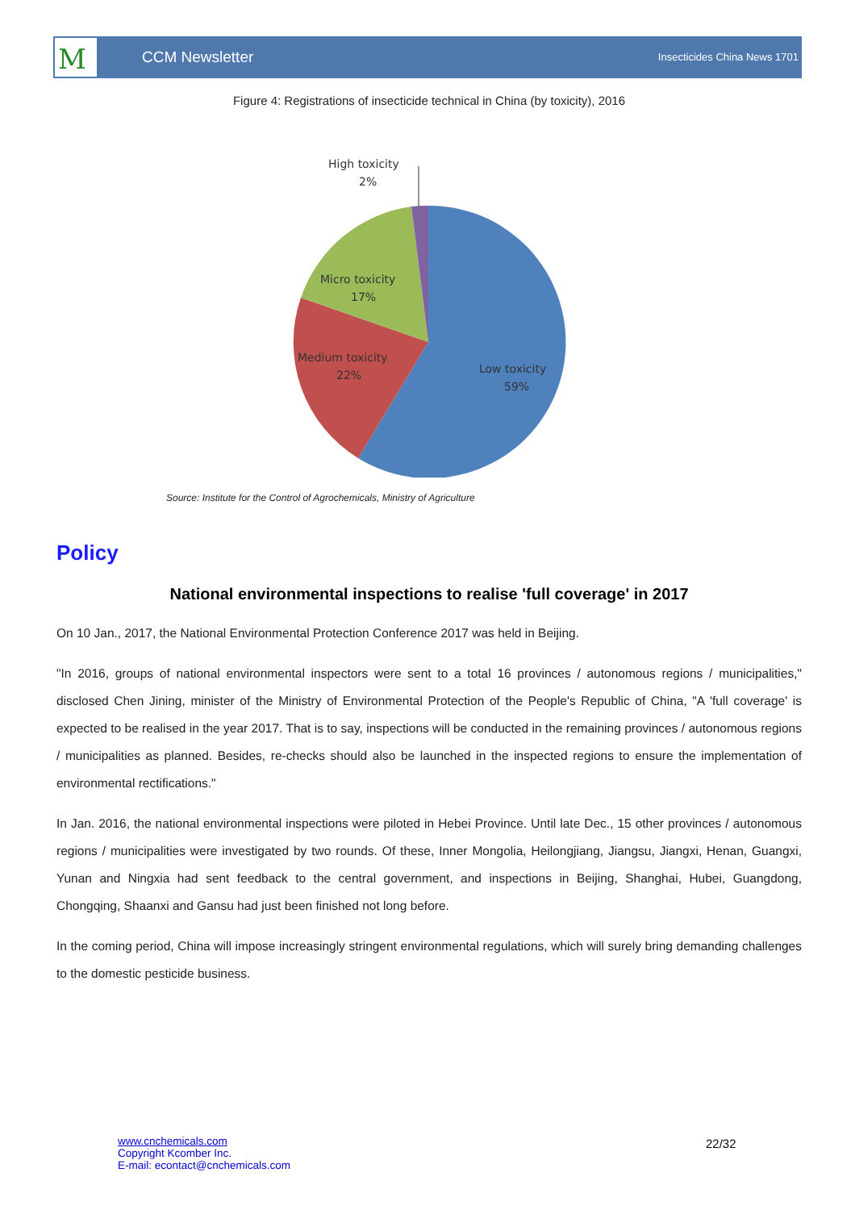CCM Newsletter Insecticides China News 1701
M
Figure 4: Registrations of insecticide technical in China (by toxicity), 2016
High toxicity
2%
Micro toxicity
17%
Medium toxicity
22%
Low toxicity
59%
Source: Institute for the Control of Agrochemicals, Ministry of Agriculture
Policy
National environmental inspections to realise 'full coverage' in 2017
On 10 Jan., 2017, the National Environmental Protection Conference 2017 was held in Beijing.
"In 2016, groups of national environmental inspectors were sent to a total 16 provinces / autonomous regions / municipalities," disclosed Chen Jining, minister of the Ministry of Environmental Protection of the People's Republic of China, "A 'full coverage' is expected to be realised in the year 2017. That is to say, inspections will be conducted in the remaining provinces / autonomous regions / municipalities as planned. Besides, re-checks should also be launched in the inspected regions to ensure the implementation of environmental rectifications."
In Jan. 2016, the national environmental inspections were piloted in Hebei Province. Until late Dec., 15 other provinces / autonomous regions / municipalities were investigated by two rounds. Of these, Inner Mongolia, Heilongjiang, Jiangsu, Jiangxi, Henan, Guangxi, Yunan and Ningxia had sent feedback to the central government, and inspections in Beijing, Shanghai, Hubei, Guangdong, Chongqing, Shaanxi and Gansu had just been finished not long before.
In the coming period, China will impose increasingly stringent environmental regulations, which will surely bring demanding challenges to the domestic pesticide business.
www.cnchemicals.com
Copyright Kcomber Inc.
E-mail: econtact@cnchemicals.com
22/32